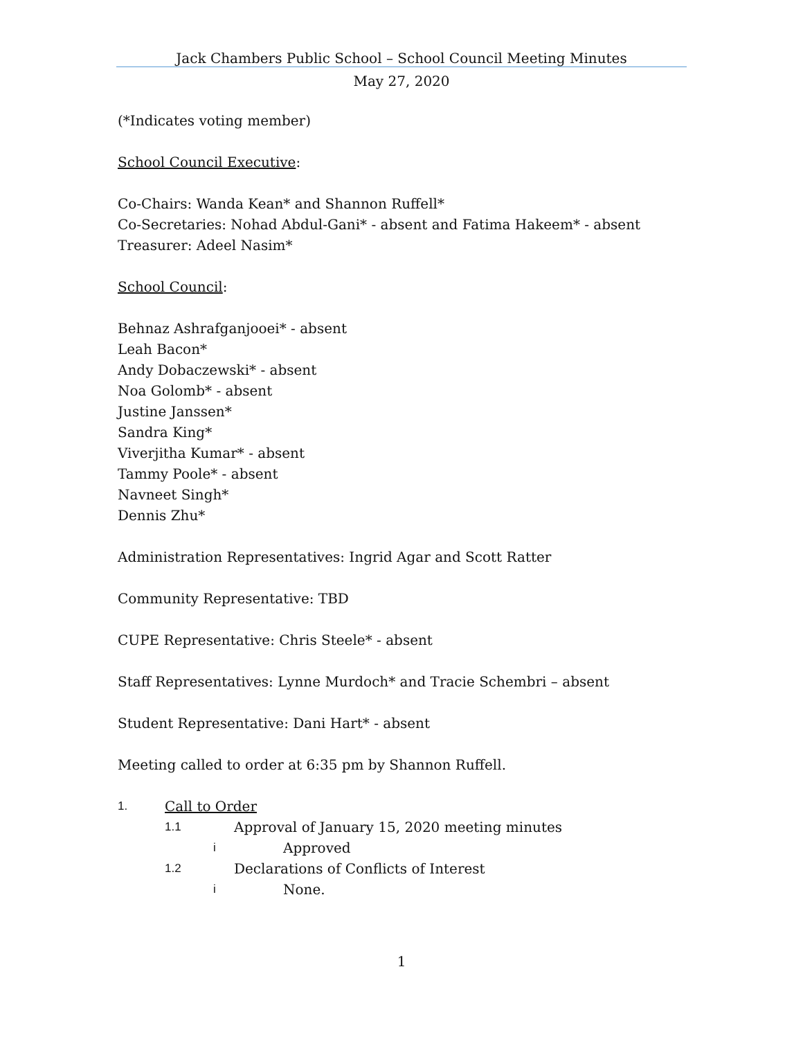Jack Chambers Public School – School Council Meeting Minutes
May 27, 2020
(*Indicates voting member)
School Council Executive:
Co-Chairs: Wanda Kean* and Shannon Ruffell*
Co-Secretaries: Nohad Abdul-Gani* - absent and Fatima Hakeem* - absent
Treasurer: Adeel Nasim*
School Council:
Behnaz Ashrafganjooei* - absent
Leah Bacon*
Andy Dobaczewski* - absent
Noa Golomb* - absent
Justine Janssen*
Sandra King*
Viverjitha Kumar* - absent
Tammy Poole* - absent
Navneet Singh*
Dennis Zhu*
Administration Representatives: Ingrid Agar and Scott Ratter
Community Representative: TBD
CUPE Representative: Chris Steele* - absent
Staff Representatives: Lynne Murdoch* and Tracie Schembri – absent
Student Representative: Dani Hart* - absent
Meeting called to order at 6:35 pm by Shannon Ruffell.
1. Call to Order
1.1 Approval of January 15, 2020 meeting minutes
i Approved
1.2 Declarations of Conflicts of Interest
i None.
1